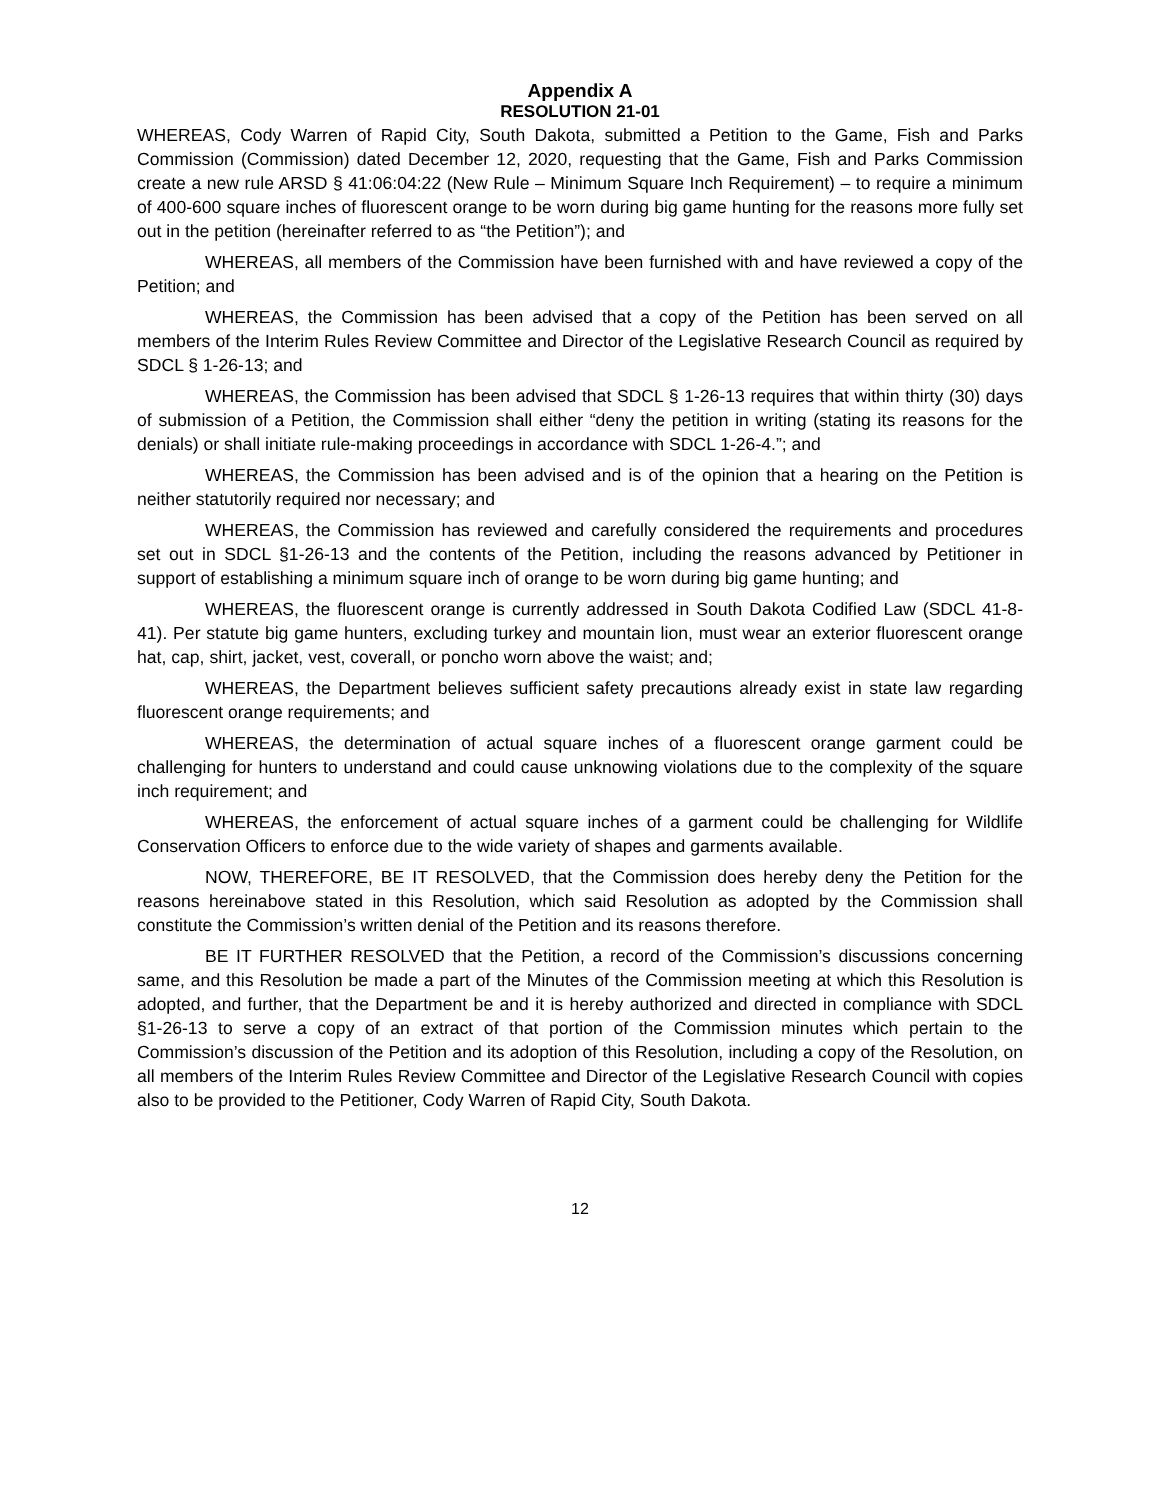Appendix A
RESOLUTION 21-01
WHEREAS, Cody Warren of Rapid City, South Dakota, submitted a Petition to the Game, Fish and Parks Commission (Commission) dated December 12, 2020, requesting that the Game, Fish and Parks Commission create a new rule ARSD § 41:06:04:22 (New Rule – Minimum Square Inch Requirement) – to require a minimum of 400-600 square inches of fluorescent orange to be worn during big game hunting for the reasons more fully set out in the petition (hereinafter referred to as “the Petition”); and
WHEREAS, all members of the Commission have been furnished with and have reviewed a copy of the Petition; and
WHEREAS, the Commission has been advised that a copy of the Petition has been served on all members of the Interim Rules Review Committee and Director of the Legislative Research Council as required by SDCL § 1-26-13; and
WHEREAS, the Commission has been advised that SDCL § 1-26-13 requires that within thirty (30) days of submission of a Petition, the Commission shall either “deny the petition in writing (stating its reasons for the denials) or shall initiate rule-making proceedings in accordance with SDCL 1-26-4.”; and
WHEREAS, the Commission has been advised and is of the opinion that a hearing on the Petition is neither statutorily required nor necessary; and
WHEREAS, the Commission has reviewed and carefully considered the requirements and procedures set out in SDCL §1-26-13 and the contents of the Petition, including the reasons advanced by Petitioner in support of establishing a minimum square inch of orange to be worn during big game hunting; and
WHEREAS, the fluorescent orange is currently addressed in South Dakota Codified Law (SDCL 41-8-41). Per statute big game hunters, excluding turkey and mountain lion, must wear an exterior fluorescent orange hat, cap, shirt, jacket, vest, coverall, or poncho worn above the waist; and;
WHEREAS, the Department believes sufficient safety precautions already exist in state law regarding fluorescent orange requirements; and
WHEREAS, the determination of actual square inches of a fluorescent orange garment could be challenging for hunters to understand and could cause unknowing violations due to the complexity of the square inch requirement; and
WHEREAS, the enforcement of actual square inches of a garment could be challenging for Wildlife Conservation Officers to enforce due to the wide variety of shapes and garments available.
NOW, THEREFORE, BE IT RESOLVED, that the Commission does hereby deny the Petition for the reasons hereinabove stated in this Resolution, which said Resolution as adopted by the Commission shall constitute the Commission’s written denial of the Petition and its reasons therefore.
BE IT FURTHER RESOLVED that the Petition, a record of the Commission’s discussions concerning same, and this Resolution be made a part of the Minutes of the Commission meeting at which this Resolution is adopted, and further, that the Department be and it is hereby authorized and directed in compliance with SDCL §1-26-13 to serve a copy of an extract of that portion of the Commission minutes which pertain to the Commission’s discussion of the Petition and its adoption of this Resolution, including a copy of the Resolution, on all members of the Interim Rules Review Committee and Director of the Legislative Research Council with copies also to be provided to the Petitioner, Cody Warren of Rapid City, South Dakota.
12